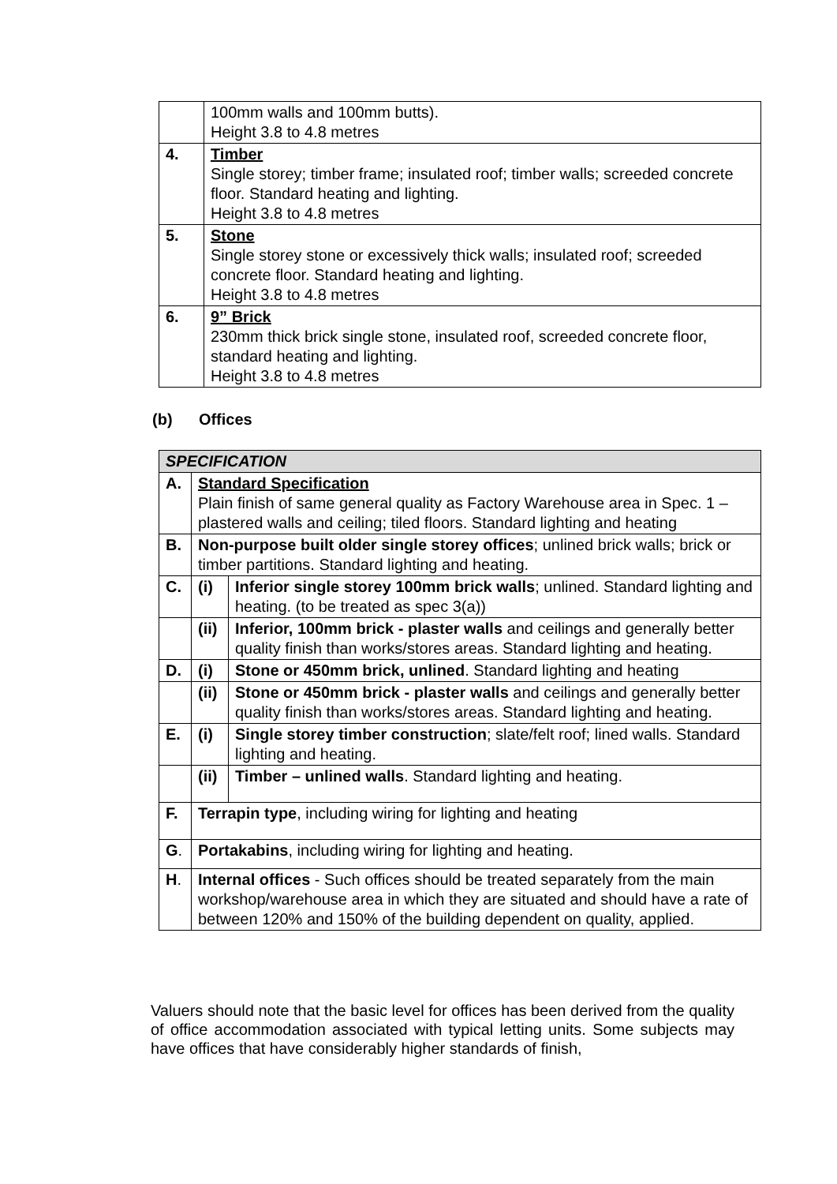| | 100mm walls and 100mm butts). Height 3.8 to 4.8 metres |
| 4. | Timber Single storey; timber frame; insulated roof; timber walls; screeded concrete floor. Standard heating and lighting. Height 3.8 to 4.8 metres |
| 5. | Stone Single storey stone or excessively thick walls; insulated roof; screeded concrete floor. Standard heating and lighting. Height 3.8 to 4.8 metres |
| 6. | 9” Brick 230mm thick brick single stone, insulated roof, screeded concrete floor, standard heating and lighting. Height 3.8 to 4.8 metres |
(b) Offices
| SPECIFICATION | | |
| A. | Standard Specification Plain finish of same general quality as Factory Warehouse area in Spec. 1 – plastered walls and ceiling; tiled floors. Standard lighting and heating | |
| B. | Non-purpose built older single storey offices ; unlined brick walls; brick or timber partitions. Standard lighting and heating. | |
| C. | (i) | Inferior single storey 100mm brick walls ; unlined. Standard lighting and heating. (to be treated as spec 3(a)) |
| | (ii) | Inferior, 100mm brick - plaster walls and ceilings and generally better quality finish than works/stores areas. Standard lighting and heating. |
| D. | (i) | Stone or 450mm brick, unlined . Standard lighting and heating |
| | (ii) | Stone or 450mm brick - plaster walls and ceilings and generally better quality finish than works/stores areas. Standard lighting and heating. |
| E. | (i) | Single storey timber construction ; slate/felt roof; lined walls. Standard lighting and heating. |
| | (ii) | Timber – unlined walls . Standard lighting and heating. |
| F. | Terrapin type , including wiring for lighting and heating | |
| G . | Portakabins , including wiring for lighting and heating. | |
| H . | Internal offices - Such offices should be treated separately from the main workshop/warehouse area in which they are situated and should have a rate of between 120% and 150% of the building dependent on quality, applied. | |
Valuers should note that the basic level for offices has been derived from the quality of office accommodation associated with typical letting units. Some subjects may have offices that have considerably higher standards of finish,